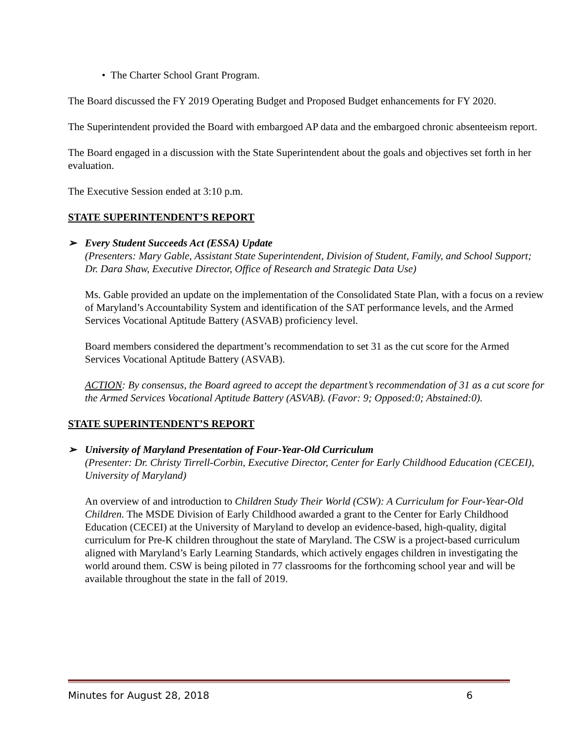• The Charter School Grant Program.
The Board discussed the FY 2019 Operating Budget and Proposed Budget enhancements for FY 2020.
The Superintendent provided the Board with embargoed AP data and the embargoed chronic absenteeism report.
The Board engaged in a discussion with the State Superintendent about the goals and objectives set forth in her evaluation.
The Executive Session ended at 3:10 p.m.
STATE SUPERINTENDENT’S REPORT
➢ Every Student Succeeds Act (ESSA) Update
(Presenters: Mary Gable, Assistant State Superintendent, Division of Student, Family, and School Support; Dr. Dara Shaw, Executive Director, Office of Research and Strategic Data Use)
Ms. Gable provided an update on the implementation of the Consolidated State Plan, with a focus on a review of Maryland’s Accountability System and identification of the SAT performance levels, and the Armed Services Vocational Aptitude Battery (ASVAB) proficiency level.
Board members considered the department’s recommendation to set 31 as the cut score for the Armed Services Vocational Aptitude Battery (ASVAB).
ACTION: By consensus, the Board agreed to accept the department’s recommendation of 31 as a cut score for the Armed Services Vocational Aptitude Battery (ASVAB). (Favor: 9; Opposed:0; Abstained:0).
STATE SUPERINTENDENT’S REPORT
➢ University of Maryland Presentation of Four-Year-Old Curriculum
(Presenter: Dr. Christy Tirrell-Corbin, Executive Director, Center for Early Childhood Education (CECEI), University of Maryland)
An overview of and introduction to Children Study Their World (CSW): A Curriculum for Four-Year-Old Children. The MSDE Division of Early Childhood awarded a grant to the Center for Early Childhood Education (CECEI) at the University of Maryland to develop an evidence-based, high-quality, digital curriculum for Pre-K children throughout the state of Maryland. The CSW is a project-based curriculum aligned with Maryland’s Early Learning Standards, which actively engages children in investigating the world around them. CSW is being piloted in 77 classrooms for the forthcoming school year and will be available throughout the state in the fall of 2019.
Minutes for August 28, 2018 6